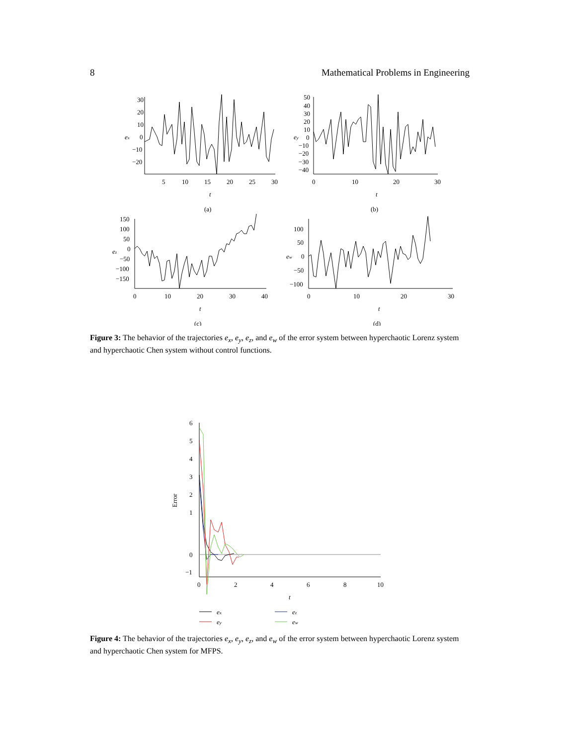8 Mathematical Problems in Engineering
30
20
10
0
−10
−20
5
10
15
20
25
30
ex
t
(a)
50
40
30
20
10
0
−10
−20
−30
−40
0
10
20
30
ey
t
(b)
150
100
50
0
−50
−100
−150
0
10
20
30
40
ez
t
(c)
100
50
0
−50
−100
0
10
20
30
ew
t
(d)
Figure 3: The behavior of the trajectories e<sub>x</sub>, e<sub>y</sub>, e<sub>z</sub>, and e<sub>w</sub> of the error system between hyperchaotic Lorenz system and hyperchaotic Chen system without control functions.
6
5
4
3
2
1
0
−1
Error
0
2
4
6
8
10
t
ex
ey
ez
ew
Figure 4: The behavior of the trajectories e<sub>x</sub>, e<sub>y</sub>, e<sub>z</sub>, and e<sub>w</sub> of the error system between hyperchaotic Lorenz system and hyperchaotic Chen system for MFPS.